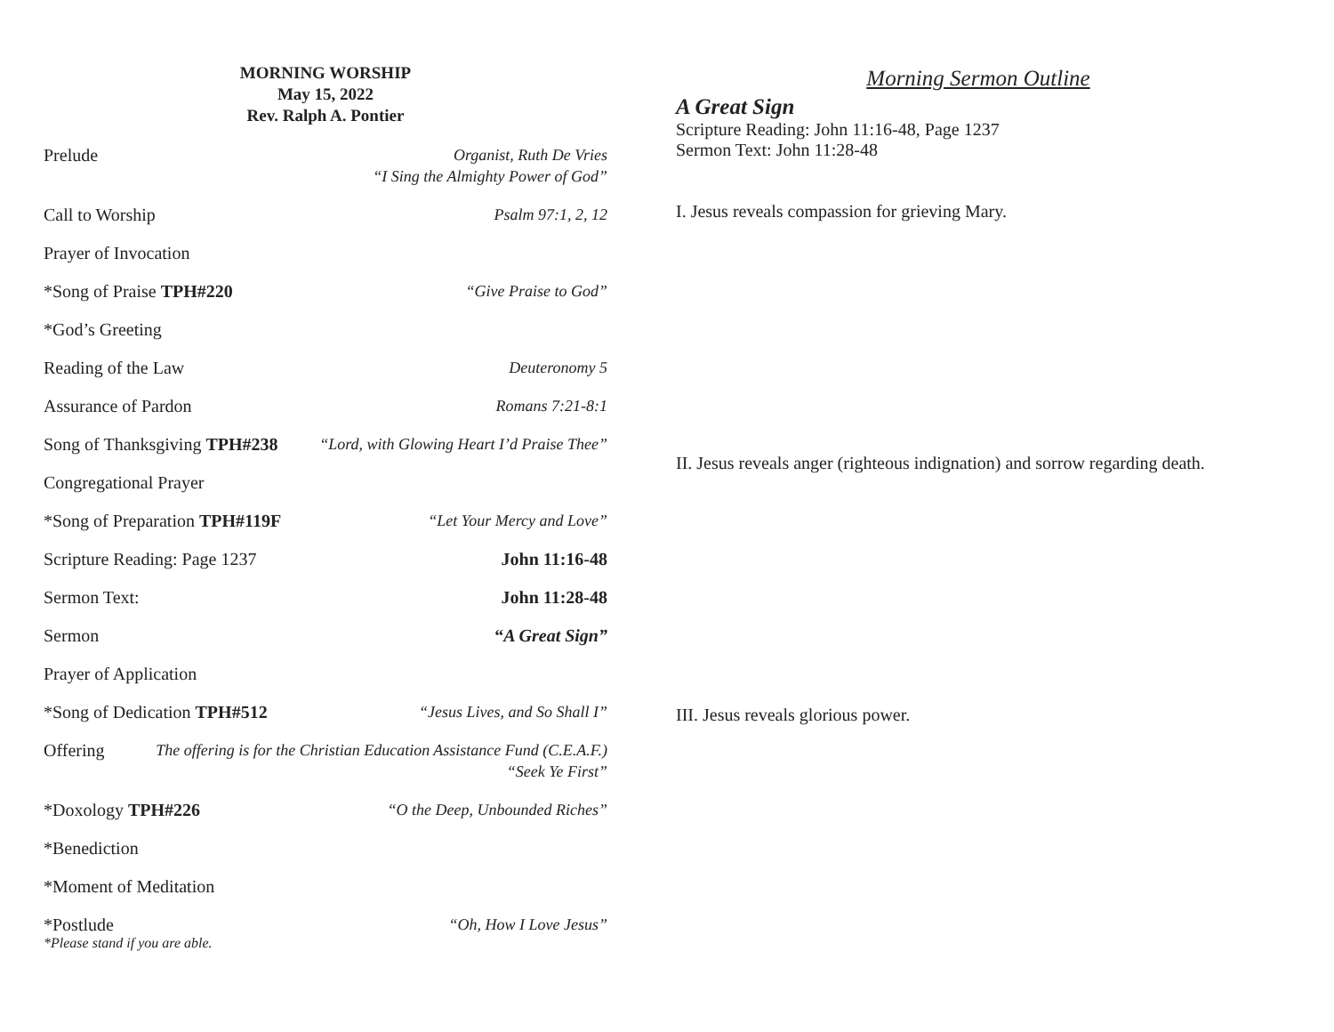MORNING WORSHIP
May 15, 2022
Rev. Ralph A. Pontier
Prelude Organist, Ruth De Vries
“I Sing the Almighty Power of God”
Call to Worship Psalm 97:1, 2, 12
Prayer of Invocation
*Song of Praise TPH#220 “Give Praise to God”
*God’s Greeting
Reading of the Law Deuteronomy 5
Assurance of Pardon Romans 7:21-8:1
Song of Thanksgiving TPH#238 “Lord, with Glowing Heart I’d Praise Thee”
Congregational Prayer
*Song of Preparation TPH#119F “Let Your Mercy and Love”
Scripture Reading: Page 1237 John 11:16-48
Sermon Text: John 11:28-48
Sermon “A Great Sign”
Prayer of Application
*Song of Dedication TPH#512 “Jesus Lives, and So Shall I”
Offering The offering is for the Christian Education Assistance Fund (C.E.A.F.)
“Seek Ye First”
*Doxology TPH#226 “O the Deep, Unbounded Riches”
*Benediction
*Moment of Meditation
*Postlude “Oh, How I Love Jesus”
*Please stand if you are able.
Morning Sermon Outline
A Great Sign
Scripture Reading: John 11:16-48, Page 1237
Sermon Text: John 11:28-48
I. Jesus reveals compassion for grieving Mary.
II. Jesus reveals anger (righteous indignation) and sorrow regarding death.
III. Jesus reveals glorious power.